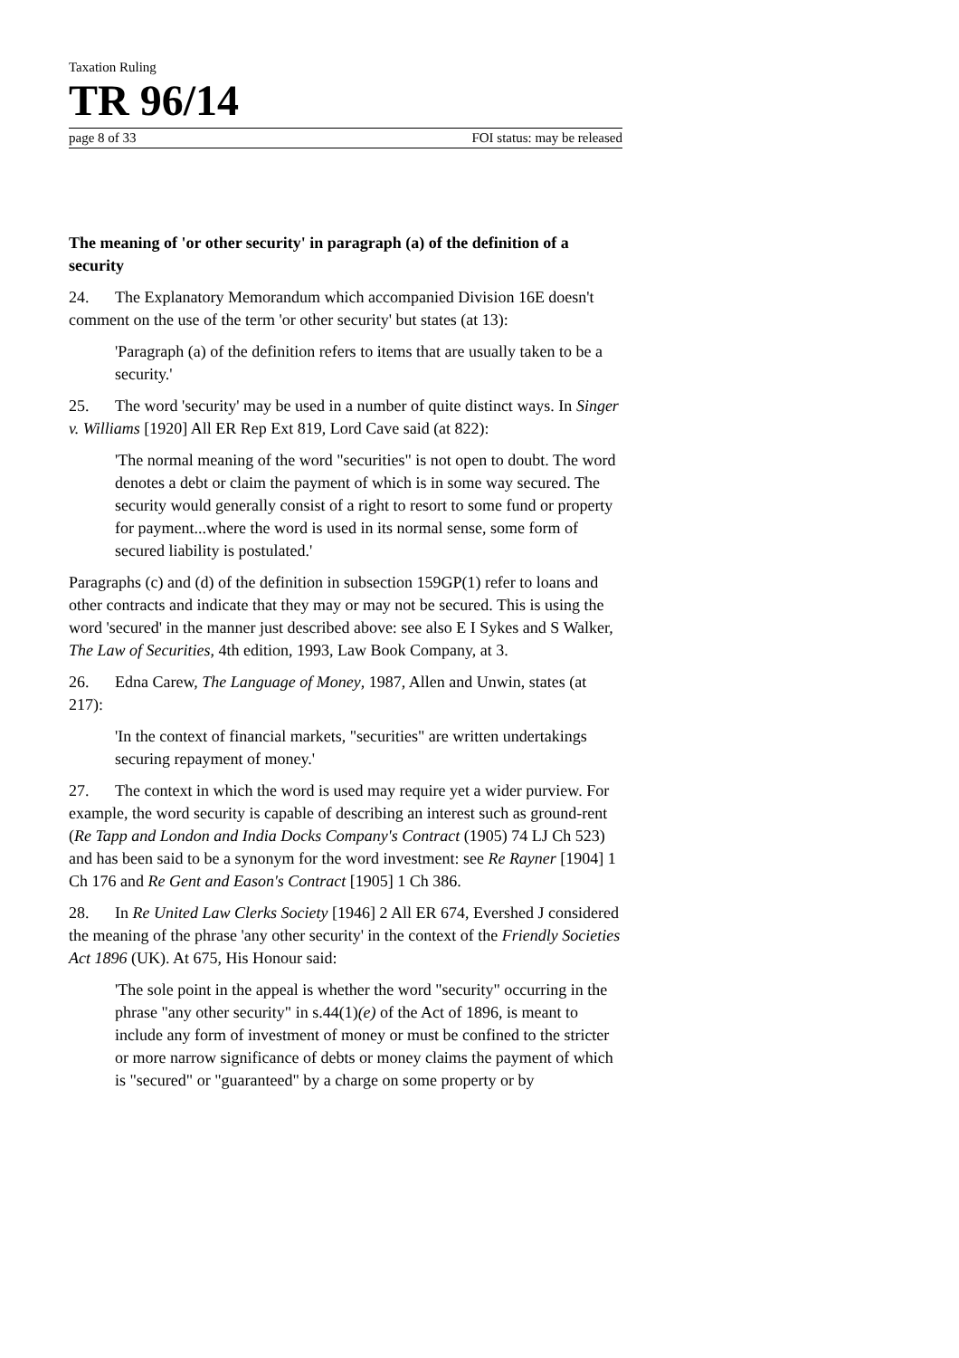Taxation Ruling
TR 96/14
page 8 of 33 FOI status: may be released
The meaning of 'or other security' in paragraph (a) of the definition of a security
24. The Explanatory Memorandum which accompanied Division 16E doesn't comment on the use of the term 'or other security' but states (at 13):
'Paragraph (a) of the definition refers to items that are usually taken to be a security.'
25. The word 'security' may be used in a number of quite distinct ways. In Singer v. Williams [1920] All ER Rep Ext 819, Lord Cave said (at 822):
'The normal meaning of the word "securities" is not open to doubt. The word denotes a debt or claim the payment of which is in some way secured. The security would generally consist of a right to resort to some fund or property for payment...where the word is used in its normal sense, some form of secured liability is postulated.'
Paragraphs (c) and (d) of the definition in subsection 159GP(1) refer to loans and other contracts and indicate that they may or may not be secured. This is using the word 'secured' in the manner just described above: see also E I Sykes and S Walker, The Law of Securities, 4th edition, 1993, Law Book Company, at 3.
26. Edna Carew, The Language of Money, 1987, Allen and Unwin, states (at 217):
'In the context of financial markets, "securities" are written undertakings securing repayment of money.'
27. The context in which the word is used may require yet a wider purview. For example, the word security is capable of describing an interest such as ground-rent (Re Tapp and London and India Docks Company's Contract (1905) 74 LJ Ch 523) and has been said to be a synonym for the word investment: see Re Rayner [1904] 1 Ch 176 and Re Gent and Eason's Contract [1905] 1 Ch 386.
28. In Re United Law Clerks Society [1946] 2 All ER 674, Evershed J considered the meaning of the phrase 'any other security' in the context of the Friendly Societies Act 1896 (UK). At 675, His Honour said:
'The sole point in the appeal is whether the word "security" occurring in the phrase "any other security" in s.44(1)(e) of the Act of 1896, is meant to include any form of investment of money or must be confined to the stricter or more narrow significance of debts or money claims the payment of which is "secured" or "guaranteed" by a charge on some property or by